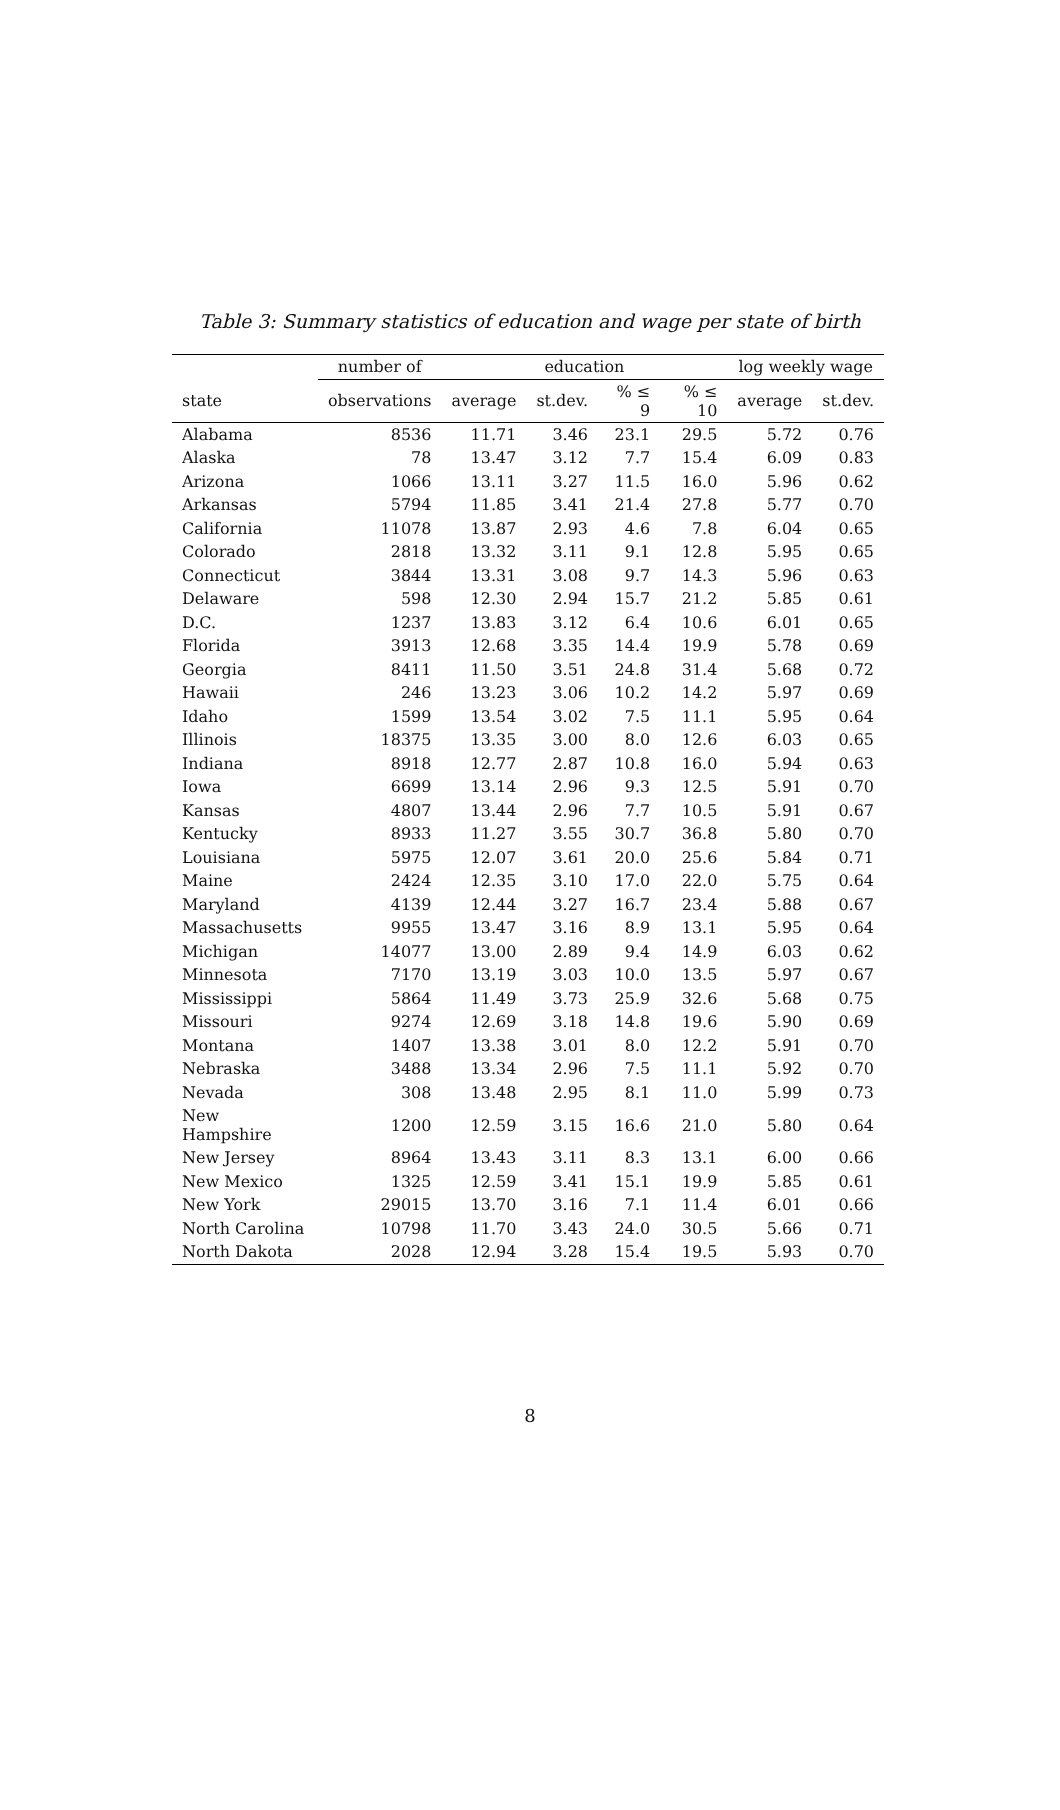Table 3: Summary statistics of education and wage per state of birth
| | number of | education | | | | log weekly wage | |
| --- | --- | --- | --- | --- | --- | --- | --- |
| state | observations | average | st.dev. | % ≤ 9 | % ≤ 10 | average | st.dev. |
| Alabama | 8536 | 11.71 | 3.46 | 23.1 | 29.5 | 5.72 | 0.76 |
| Alaska | 78 | 13.47 | 3.12 | 7.7 | 15.4 | 6.09 | 0.83 |
| Arizona | 1066 | 13.11 | 3.27 | 11.5 | 16.0 | 5.96 | 0.62 |
| Arkansas | 5794 | 11.85 | 3.41 | 21.4 | 27.8 | 5.77 | 0.70 |
| California | 11078 | 13.87 | 2.93 | 4.6 | 7.8 | 6.04 | 0.65 |
| Colorado | 2818 | 13.32 | 3.11 | 9.1 | 12.8 | 5.95 | 0.65 |
| Connecticut | 3844 | 13.31 | 3.08 | 9.7 | 14.3 | 5.96 | 0.63 |
| Delaware | 598 | 12.30 | 2.94 | 15.7 | 21.2 | 5.85 | 0.61 |
| D.C. | 1237 | 13.83 | 3.12 | 6.4 | 10.6 | 6.01 | 0.65 |
| Florida | 3913 | 12.68 | 3.35 | 14.4 | 19.9 | 5.78 | 0.69 |
| Georgia | 8411 | 11.50 | 3.51 | 24.8 | 31.4 | 5.68 | 0.72 |
| Hawaii | 246 | 13.23 | 3.06 | 10.2 | 14.2 | 5.97 | 0.69 |
| Idaho | 1599 | 13.54 | 3.02 | 7.5 | 11.1 | 5.95 | 0.64 |
| Illinois | 18375 | 13.35 | 3.00 | 8.0 | 12.6 | 6.03 | 0.65 |
| Indiana | 8918 | 12.77 | 2.87 | 10.8 | 16.0 | 5.94 | 0.63 |
| Iowa | 6699 | 13.14 | 2.96 | 9.3 | 12.5 | 5.91 | 0.70 |
| Kansas | 4807 | 13.44 | 2.96 | 7.7 | 10.5 | 5.91 | 0.67 |
| Kentucky | 8933 | 11.27 | 3.55 | 30.7 | 36.8 | 5.80 | 0.70 |
| Louisiana | 5975 | 12.07 | 3.61 | 20.0 | 25.6 | 5.84 | 0.71 |
| Maine | 2424 | 12.35 | 3.10 | 17.0 | 22.0 | 5.75 | 0.64 |
| Maryland | 4139 | 12.44 | 3.27 | 16.7 | 23.4 | 5.88 | 0.67 |
| Massachusetts | 9955 | 13.47 | 3.16 | 8.9 | 13.1 | 5.95 | 0.64 |
| Michigan | 14077 | 13.00 | 2.89 | 9.4 | 14.9 | 6.03 | 0.62 |
| Minnesota | 7170 | 13.19 | 3.03 | 10.0 | 13.5 | 5.97 | 0.67 |
| Mississippi | 5864 | 11.49 | 3.73 | 25.9 | 32.6 | 5.68 | 0.75 |
| Missouri | 9274 | 12.69 | 3.18 | 14.8 | 19.6 | 5.90 | 0.69 |
| Montana | 1407 | 13.38 | 3.01 | 8.0 | 12.2 | 5.91 | 0.70 |
| Nebraska | 3488 | 13.34 | 2.96 | 7.5 | 11.1 | 5.92 | 0.70 |
| Nevada | 308 | 13.48 | 2.95 | 8.1 | 11.0 | 5.99 | 0.73 |
| New Hampshire | 1200 | 12.59 | 3.15 | 16.6 | 21.0 | 5.80 | 0.64 |
| New Jersey | 8964 | 13.43 | 3.11 | 8.3 | 13.1 | 6.00 | 0.66 |
| New Mexico | 1325 | 12.59 | 3.41 | 15.1 | 19.9 | 5.85 | 0.61 |
| New York | 29015 | 13.70 | 3.16 | 7.1 | 11.4 | 6.01 | 0.66 |
| North Carolina | 10798 | 11.70 | 3.43 | 24.0 | 30.5 | 5.66 | 0.71 |
| North Dakota | 2028 | 12.94 | 3.28 | 15.4 | 19.5 | 5.93 | 0.70 |
8